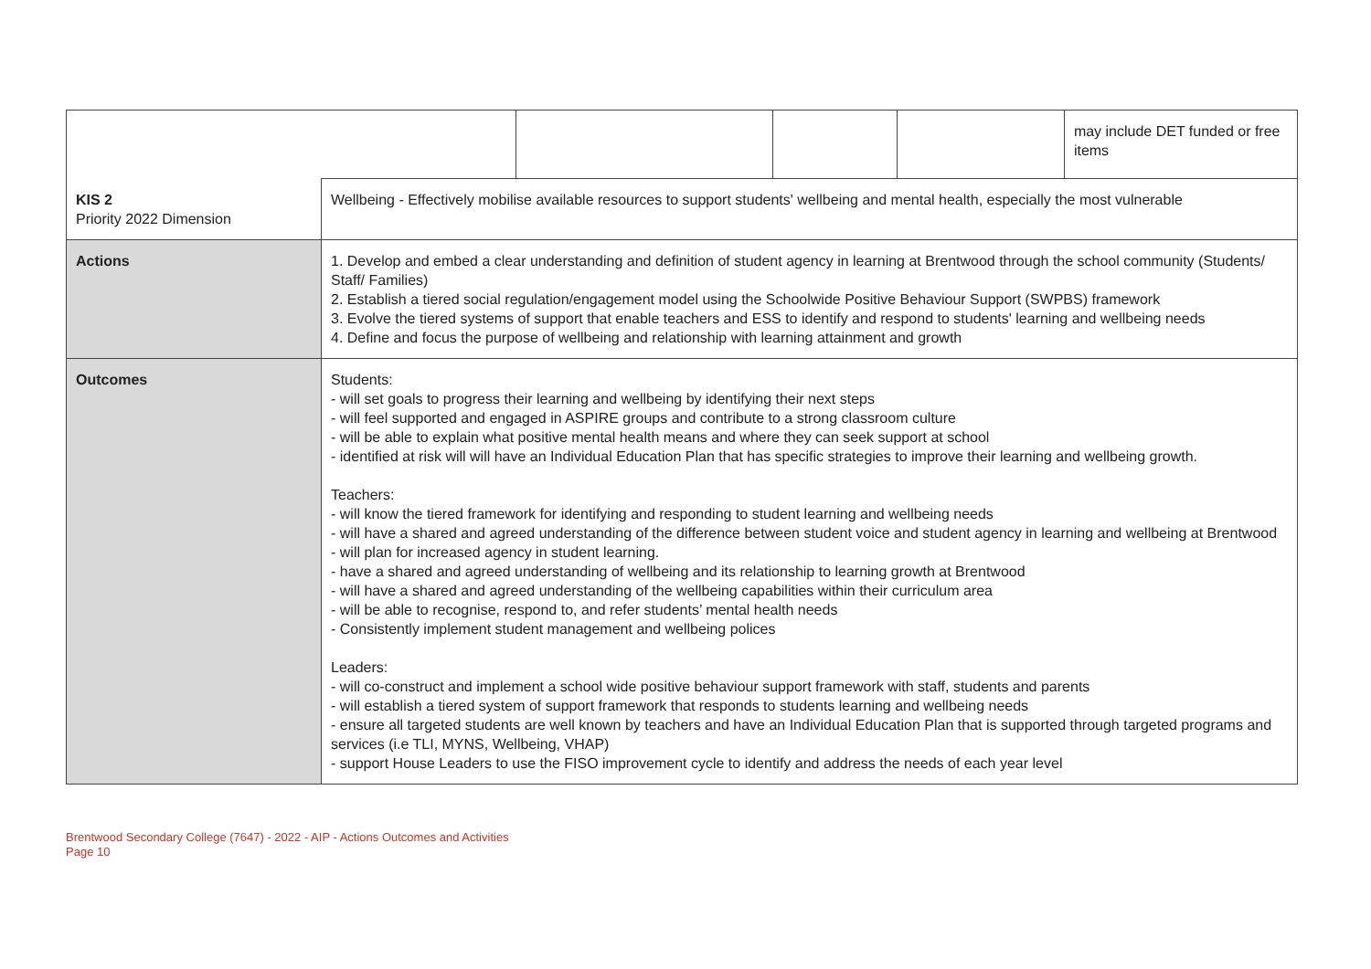| | | | | | may include DET funded or free items |
| KIS 2 Priority 2022 Dimension | Wellbeing - Effectively mobilise available resources to support students' wellbeing and mental health, especially the most vulnerable | | | | |
| Actions | 1. Develop and embed a clear understanding and definition of student agency in learning at Brentwood through the school community (Students/ Staff/ Families) 2. Establish a tiered social regulation/engagement model using the Schoolwide Positive Behaviour Support (SWPBS) framework 3. Evolve the tiered systems of support that enable teachers and ESS to identify and respond to students' learning and wellbeing needs 4. Define and focus the purpose of wellbeing and relationship with learning attainment and growth | | | | |
| Outcomes | Students: - will set goals to progress their learning and wellbeing by identifying their next steps - will feel supported and engaged in ASPIRE groups and contribute to a strong classroom culture - will be able to explain what positive mental health means and where they can seek support at school - identified at risk will will have an Individual Education Plan that has specific strategies to improve their learning and wellbeing growth. Teachers: - will know the tiered framework for identifying and responding to student learning and wellbeing needs - will have a shared and agreed understanding of the difference between student voice and student agency in learning and wellbeing at Brentwood - will plan for increased agency in student learning. - have a shared and agreed understanding of wellbeing and its relationship to learning growth at Brentwood - will have a shared and agreed understanding of the wellbeing capabilities within their curriculum area - will be able to recognise, respond to, and refer students’ mental health needs - Consistently implement student management and wellbeing polices Leaders: - will co-construct and implement a school wide positive behaviour support framework with staff, students and parents - will establish a tiered system of support framework that responds to students learning and wellbeing needs - ensure all targeted students are well known by teachers and have an Individual Education Plan that is supported through targeted programs and services (i.e TLI, MYNS, Wellbeing, VHAP) - support House Leaders to use the FISO improvement cycle to identify and address the needs of each year level | | | | |
Brentwood Secondary College (7647) - 2022 - AIP - Actions Outcomes and Activities
Page 10